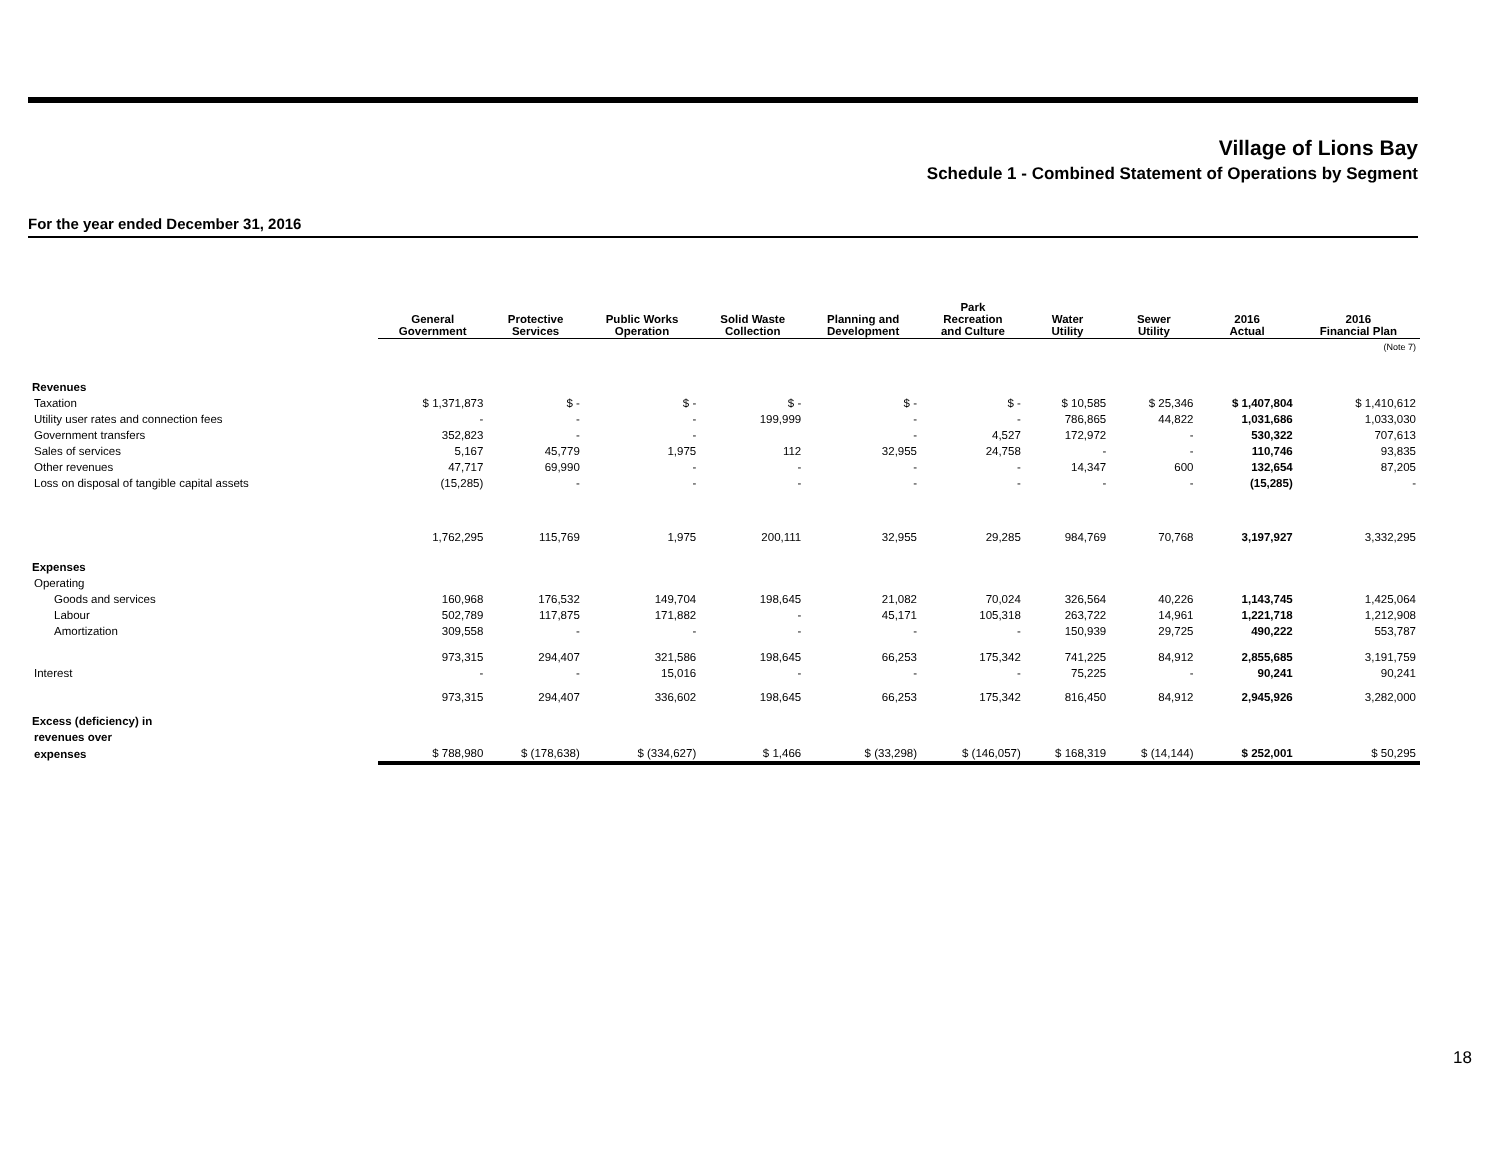Village of Lions Bay
Schedule 1 - Combined Statement of Operations by Segment
For the year ended December 31, 2016
| | General Government | Protective Services | Public Works Operation | Solid Waste Collection | Planning and Development | Park Recreation and Culture | Water Utility | Sewer Utility | 2016 Actual | 2016 Financial Plan |
| --- | --- | --- | --- | --- | --- | --- | --- | --- | --- | --- |
| | | | | | | | | | | (Note 7) |
| Revenues | | | | | | | | | | |
| Taxation | $ 1,371,873 | $ - | $ - | $ - | $ - | $ - | $ 10,585 | $ 25,346 | $ 1,407,804 | $ 1,410,612 |
| Utility user rates and connection fees | - | - | - | 199,999 | - | - | 786,865 | 44,822 | 1,031,686 | 1,033,030 |
| Government transfers | 352,823 | - | - | | - | 4,527 | 172,972 | - | 530,322 | 707,613 |
| Sales of services | 5,167 | 45,779 | 1,975 | 112 | 32,955 | 24,758 | - | - | 110,746 | 93,835 |
| Other revenues | 47,717 | 69,990 | - | - | - | - | 14,347 | 600 | 132,654 | 87,205 |
| Loss on disposal of tangible capital assets | (15,285) | - | - | - | - | - | - | - | (15,285) | - |
| | 1,762,295 | 115,769 | 1,975 | 200,111 | 32,955 | 29,285 | 984,769 | 70,768 | 3,197,927 | 3,332,295 |
| Expenses | | | | | | | | | | |
| Operating | | | | | | | | | | |
| Goods and services | 160,968 | 176,532 | 149,704 | 198,645 | 21,082 | 70,024 | 326,564 | 40,226 | 1,143,745 | 1,425,064 |
| Labour | 502,789 | 117,875 | 171,882 | - | 45,171 | 105,318 | 263,722 | 14,961 | 1,221,718 | 1,212,908 |
| Amortization | 309,558 | - | - | - | - | - | 150,939 | 29,725 | 490,222 | 553,787 |
| | 973,315 | 294,407 | 321,586 | 198,645 | 66,253 | 175,342 | 741,225 | 84,912 | 2,855,685 | 3,191,759 |
| Interest | - | - | 15,016 | - | - | - | 75,225 | - | 90,241 | 90,241 |
| | 973,315 | 294,407 | 336,602 | 198,645 | 66,253 | 175,342 | 816,450 | 84,912 | 2,945,926 | 3,282,000 |
| Excess (deficiency) in | | | | | | | | | | |
| revenues over | | | | | | | | | | |
| expenses | $ 788,980 | $ (178,638) | $ (334,627) | $ 1,466 | $ (33,298) | $ (146,057) | $ 168,319 | $ (14,144) | $ 252,001 | $ 50,295 |
18